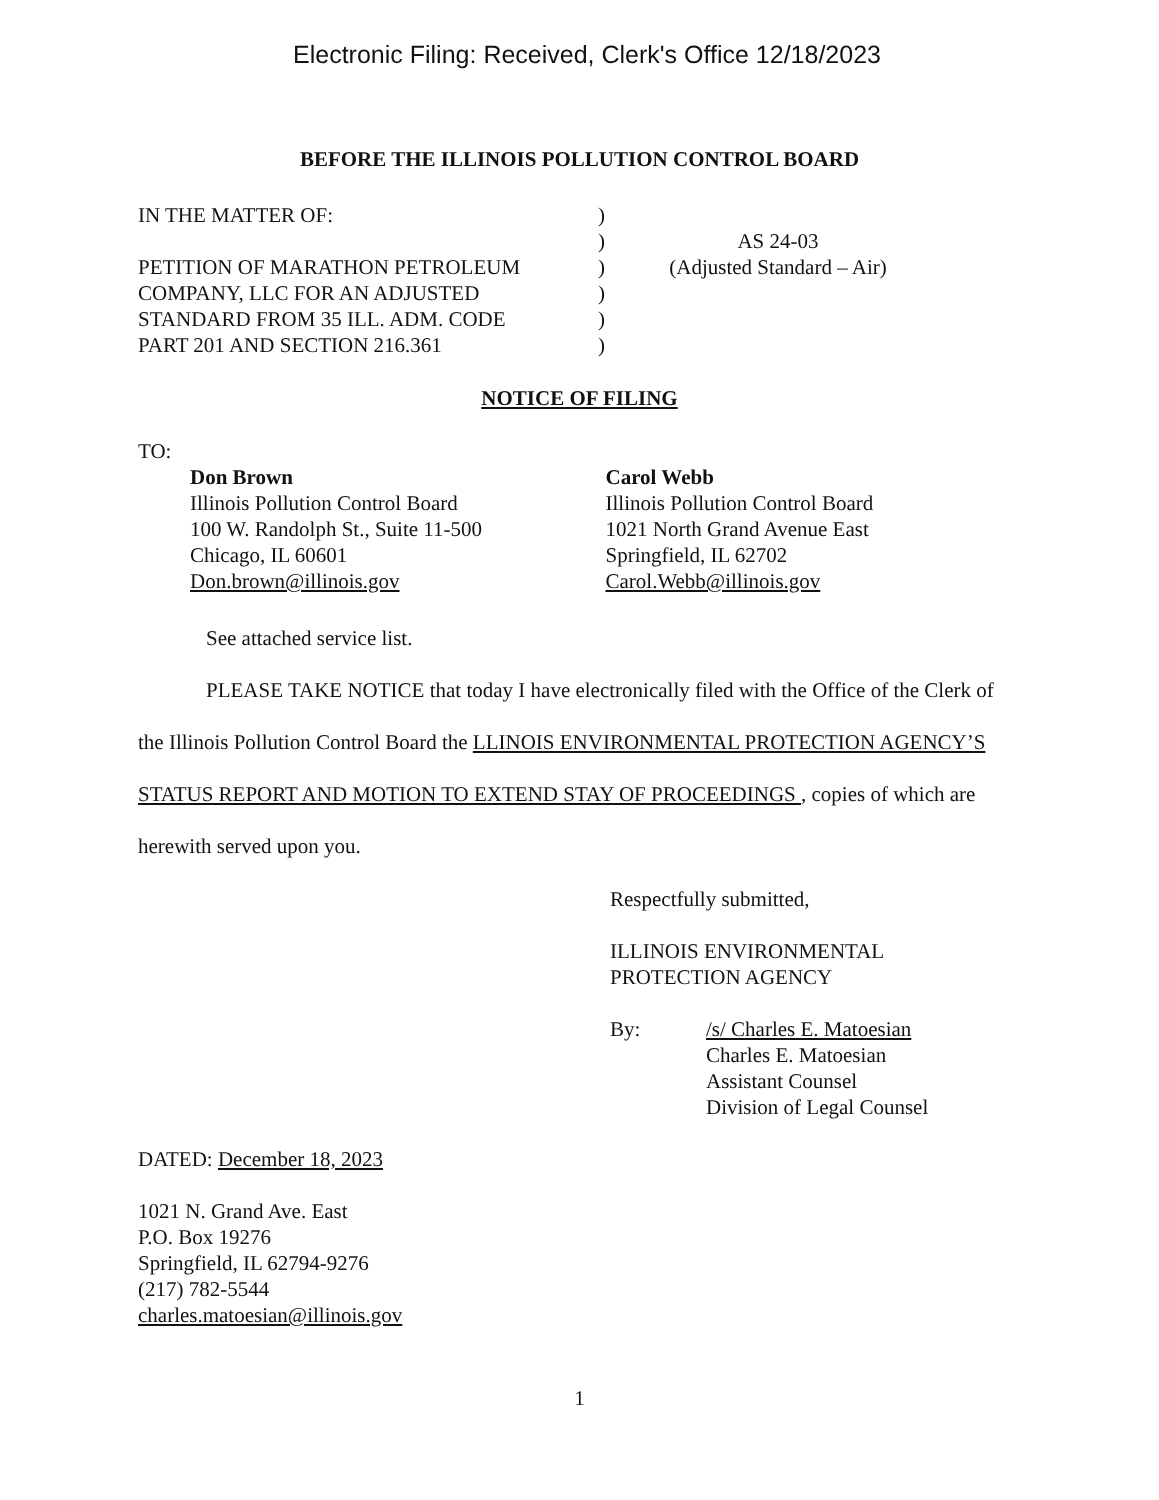Electronic Filing: Received, Clerk's Office 12/18/2023
BEFORE THE ILLINOIS POLLUTION CONTROL BOARD
IN THE MATTER OF:
PETITION OF MARATHON PETROLEUM
COMPANY, LLC FOR AN ADJUSTED
STANDARD FROM 35 ILL. ADM. CODE
PART 201 AND SECTION 216.361
)
)
)
)
)
)
AS 24-03
(Adjusted Standard – Air)
NOTICE OF FILING
TO:
Don Brown
Illinois Pollution Control Board
100 W. Randolph St., Suite 11-500
Chicago, IL 60601
Don.brown@illinois.gov
Carol Webb
Illinois Pollution Control Board
1021 North Grand Avenue East
Springfield, IL 62702
Carol.Webb@illinois.gov
See attached service list.
PLEASE TAKE NOTICE that today I have electronically filed with the Office of the Clerk of the Illinois Pollution Control Board the LLINOIS ENVIRONMENTAL PROTECTION AGENCY’S STATUS REPORT AND MOTION TO EXTEND STAY OF PROCEEDINGS , copies of which are herewith served upon you.
Respectfully submitted,
ILLINOIS ENVIRONMENTAL
PROTECTION AGENCY
By: /s/ Charles E. Matoesian
Charles E. Matoesian
Assistant Counsel
Division of Legal Counsel
DATED: December 18, 2023
1021 N. Grand Ave. East
P.O. Box 19276
Springfield, IL 62794-9276
(217) 782-5544
charles.matoesian@illinois.gov
1